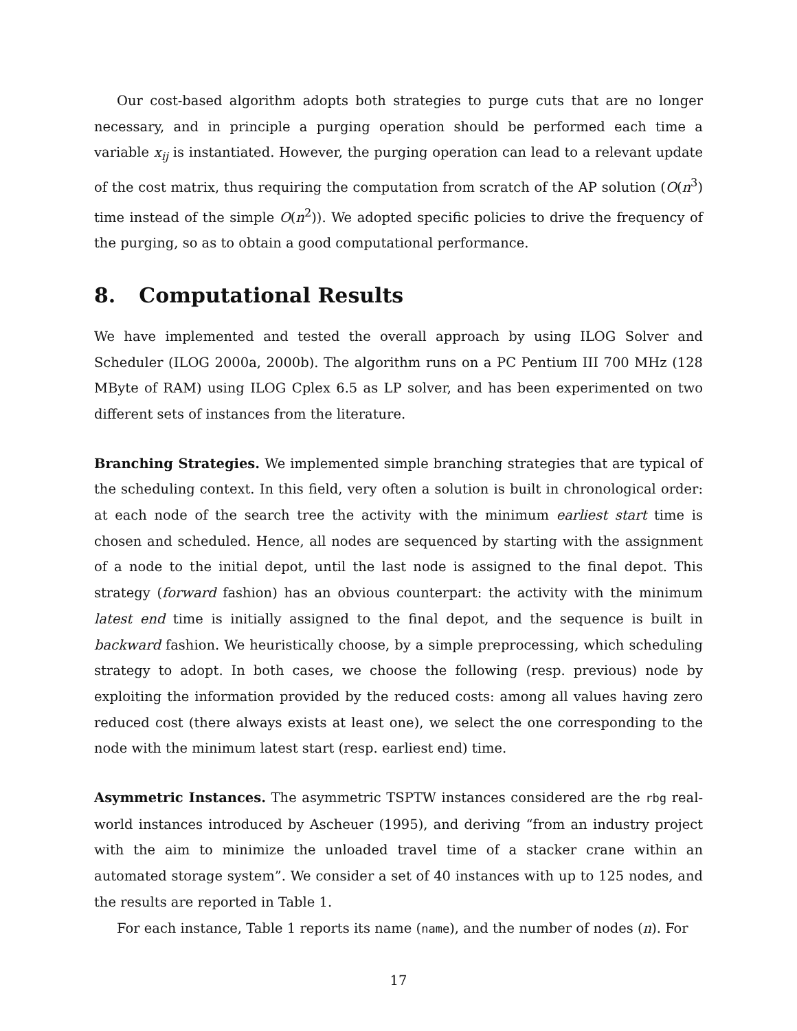Our cost-based algorithm adopts both strategies to purge cuts that are no longer necessary, and in principle a purging operation should be performed each time a variable x<sub>ij</sub> is instantiated. However, the purging operation can lead to a relevant update of the cost matrix, thus requiring the computation from scratch of the AP solution (O(n<sup>3</sup>) time instead of the simple O(n<sup>2</sup>)). We adopted specific policies to drive the frequency of the purging, so as to obtain a good computational performance.
8. Computational Results
We have implemented and tested the overall approach by using ILOG Solver and Scheduler (ILOG 2000a, 2000b). The algorithm runs on a PC Pentium III 700 MHz (128 MByte of RAM) using ILOG Cplex 6.5 as LP solver, and has been experimented on two different sets of instances from the literature.
Branching Strategies. We implemented simple branching strategies that are typical of the scheduling context. In this field, very often a solution is built in chronological order: at each node of the search tree the activity with the minimum earliest start time is chosen and scheduled. Hence, all nodes are sequenced by starting with the assignment of a node to the initial depot, until the last node is assigned to the final depot. This strategy (forward fashion) has an obvious counterpart: the activity with the minimum latest end time is initially assigned to the final depot, and the sequence is built in backward fashion. We heuristically choose, by a simple preprocessing, which scheduling strategy to adopt. In both cases, we choose the following (resp. previous) node by exploiting the information provided by the reduced costs: among all values having zero reduced cost (there always exists at least one), we select the one corresponding to the node with the minimum latest start (resp. earliest end) time.
Asymmetric Instances. The asymmetric TSPTW instances considered are the rbg real-world instances introduced by Ascheuer (1995), and deriving “from an industry project with the aim to minimize the unloaded travel time of a stacker crane within an automated storage system”. We consider a set of 40 instances with up to 125 nodes, and the results are reported in Table 1.
For each instance, Table 1 reports its name (name), and the number of nodes (n). For
17